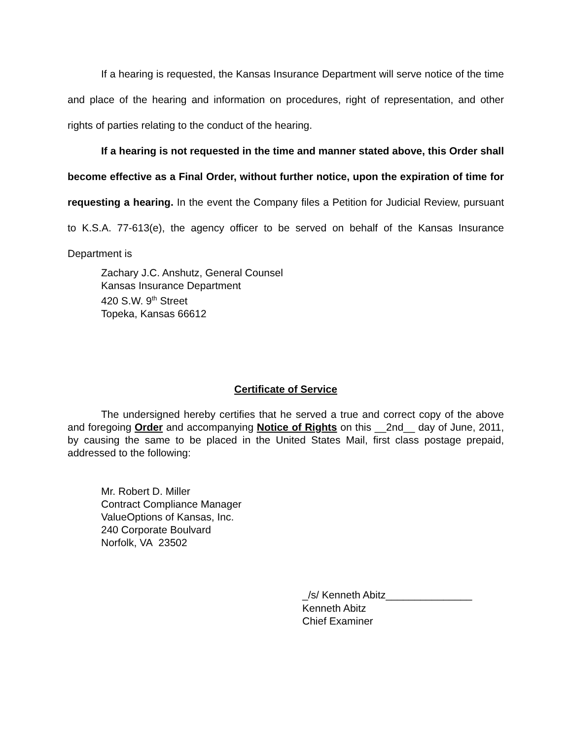If a hearing is requested, the Kansas Insurance Department will serve notice of the time and place of the hearing and information on procedures, right of representation, and other rights of parties relating to the conduct of the hearing.
If a hearing is not requested in the time and manner stated above, this Order shall become effective as a Final Order, without further notice, upon the expiration of time for requesting a hearing. In the event the Company files a Petition for Judicial Review, pursuant to K.S.A. 77-613(e), the agency officer to be served on behalf of the Kansas Insurance Department is
Zachary J.C. Anshutz, General Counsel
Kansas Insurance Department
420 S.W. 9<sup>th</sup> Street
Topeka, Kansas 66612
Certificate of Service
The undersigned hereby certifies that he served a true and correct copy of the above and foregoing Order and accompanying Notice of Rights on this __2nd__ day of June, 2011, by causing the same to be placed in the United States Mail, first class postage prepaid, addressed to the following:
Mr. Robert D. Miller
Contract Compliance Manager
ValueOptions of Kansas, Inc.
240 Corporate Boulvard
Norfolk, VA 23502
_/s/ Kenneth Abitz_______________
Kenneth Abitz
Chief Examiner